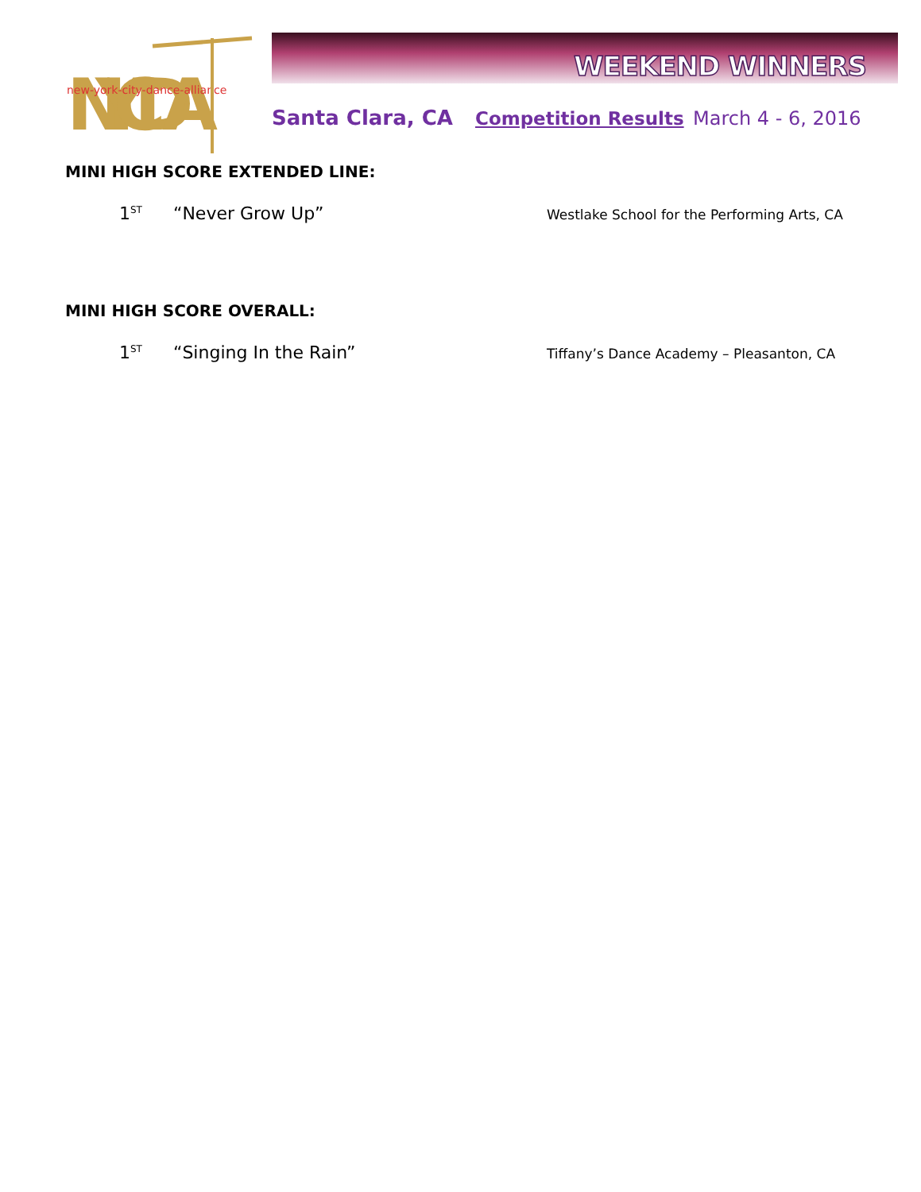NYCDA
new-york-city-dance-alliance
WEEKEND WINNERS
Santa Clara, CA Competition Results March 4 - 6, 2016
MINI HIGH SCORE EXTENDED LINE:
1<sup>ST</sup> “Never Grow Up” Westlake School for the Performing Arts, CA
MINI HIGH SCORE OVERALL:
1<sup>ST</sup> “Singing In the Rain” Tiffany’s Dance Academy – Pleasanton, CA